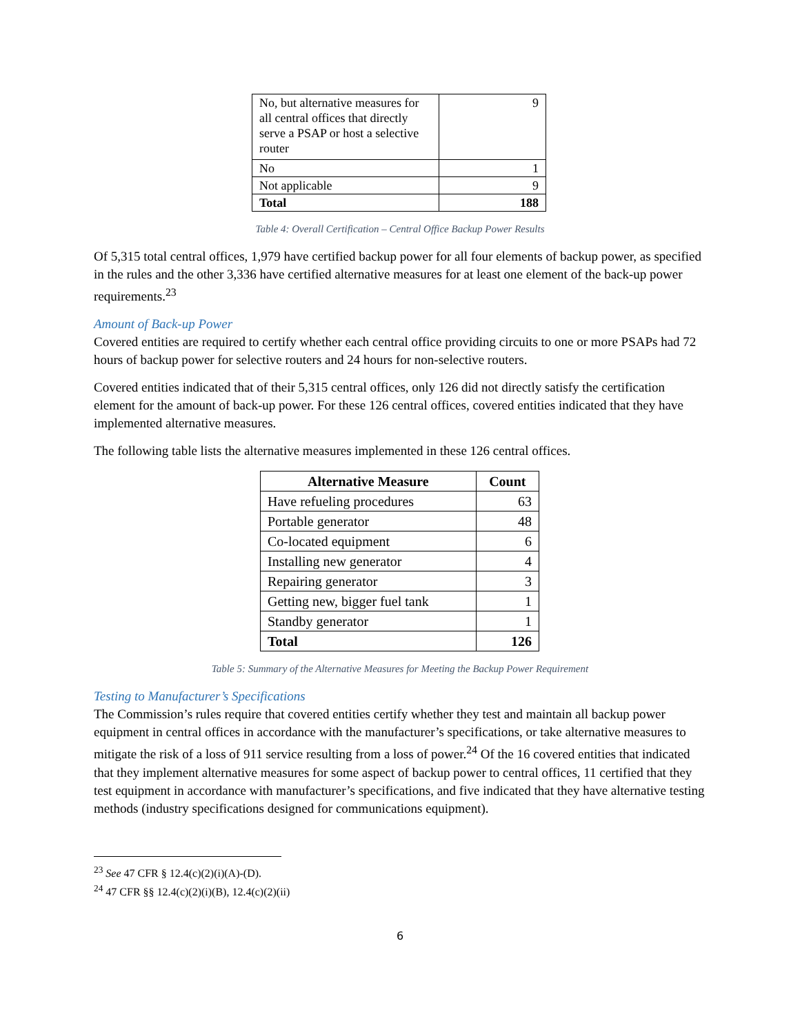| No, but alternative measures for all central offices that directly serve a PSAP or host a selective router | 9 |
| No | 1 |
| Not applicable | 9 |
| Total | 188 |
Table 4: Overall Certification – Central Office Backup Power Results
Of 5,315 total central offices, 1,979 have certified backup power for all four elements of backup power, as specified in the rules and the other 3,336 have certified alternative measures for at least one element of the back-up power requirements.<sup>23</sup>
Amount of Back-up Power
Covered entities are required to certify whether each central office providing circuits to one or more PSAPs had 72 hours of backup power for selective routers and 24 hours for non-selective routers.
Covered entities indicated that of their 5,315 central offices, only 126 did not directly satisfy the certification element for the amount of back-up power. For these 126 central offices, covered entities indicated that they have implemented alternative measures.
The following table lists the alternative measures implemented in these 126 central offices.
| Alternative Measure | Count |
| --- | --- |
| Have refueling procedures | 63 |
| Portable generator | 48 |
| Co-located equipment | 6 |
| Installing new generator | 4 |
| Repairing generator | 3 |
| Getting new, bigger fuel tank | 1 |
| Standby generator | 1 |
| Total | 126 |
Table 5: Summary of the Alternative Measures for Meeting the Backup Power Requirement
Testing to Manufacturer’s Specifications
The Commission’s rules require that covered entities certify whether they test and maintain all backup power equipment in central offices in accordance with the manufacturer’s specifications, or take alternative measures to mitigate the risk of a loss of 911 service resulting from a loss of power.<sup>24</sup> Of the 16 covered entities that indicated that they implement alternative measures for some aspect of backup power to central offices, 11 certified that they test equipment in accordance with manufacturer’s specifications, and five indicated that they have alternative testing methods (industry specifications designed for communications equipment).
<sup>23</sup> See 47 CFR § 12.4(c)(2)(i)(A)-(D).
<sup>24</sup> 47 CFR §§ 12.4(c)(2)(i)(B), 12.4(c)(2)(ii)
6